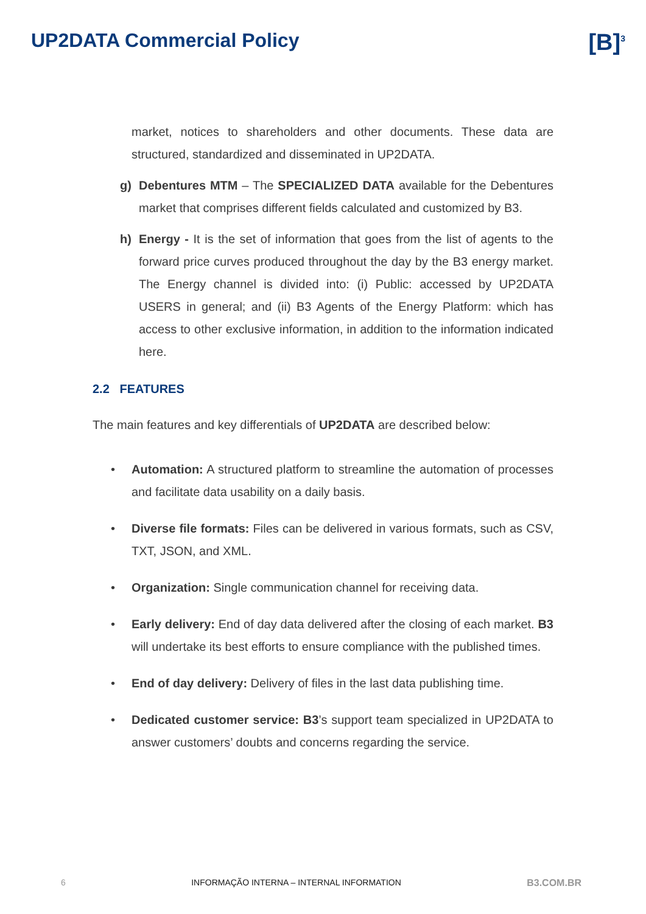UP2DATA Commercial Policy
[B]<sup>3</sup>
market, notices to shareholders and other documents. These data are structured, standardized and disseminated in UP2DATA.
g) Debentures MTM – The SPECIALIZED DATA available for the Debentures market that comprises different fields calculated and customized by B3.
h) Energy - It is the set of information that goes from the list of agents to the forward price curves produced throughout the day by the B3 energy market. The Energy channel is divided into: (i) Public: accessed by UP2DATA USERS in general; and (ii) B3 Agents of the Energy Platform: which has access to other exclusive information, in addition to the information indicated here.
2.2 FEATURES
The main features and key differentials of UP2DATA are described below:
• Automation: A structured platform to streamline the automation of processes and facilitate data usability on a daily basis.
• Diverse file formats: Files can be delivered in various formats, such as CSV, TXT, JSON, and XML.
• Organization: Single communication channel for receiving data.
• Early delivery: End of day data delivered after the closing of each market. B3 will undertake its best efforts to ensure compliance with the published times.
• End of day delivery: Delivery of files in the last data publishing time.
• Dedicated customer service: B3’s support team specialized in UP2DATA to answer customers’ doubts and concerns regarding the service.
6 INFORMAÇÃO INTERNA – INTERNAL INFORMATION B3.COM.BR